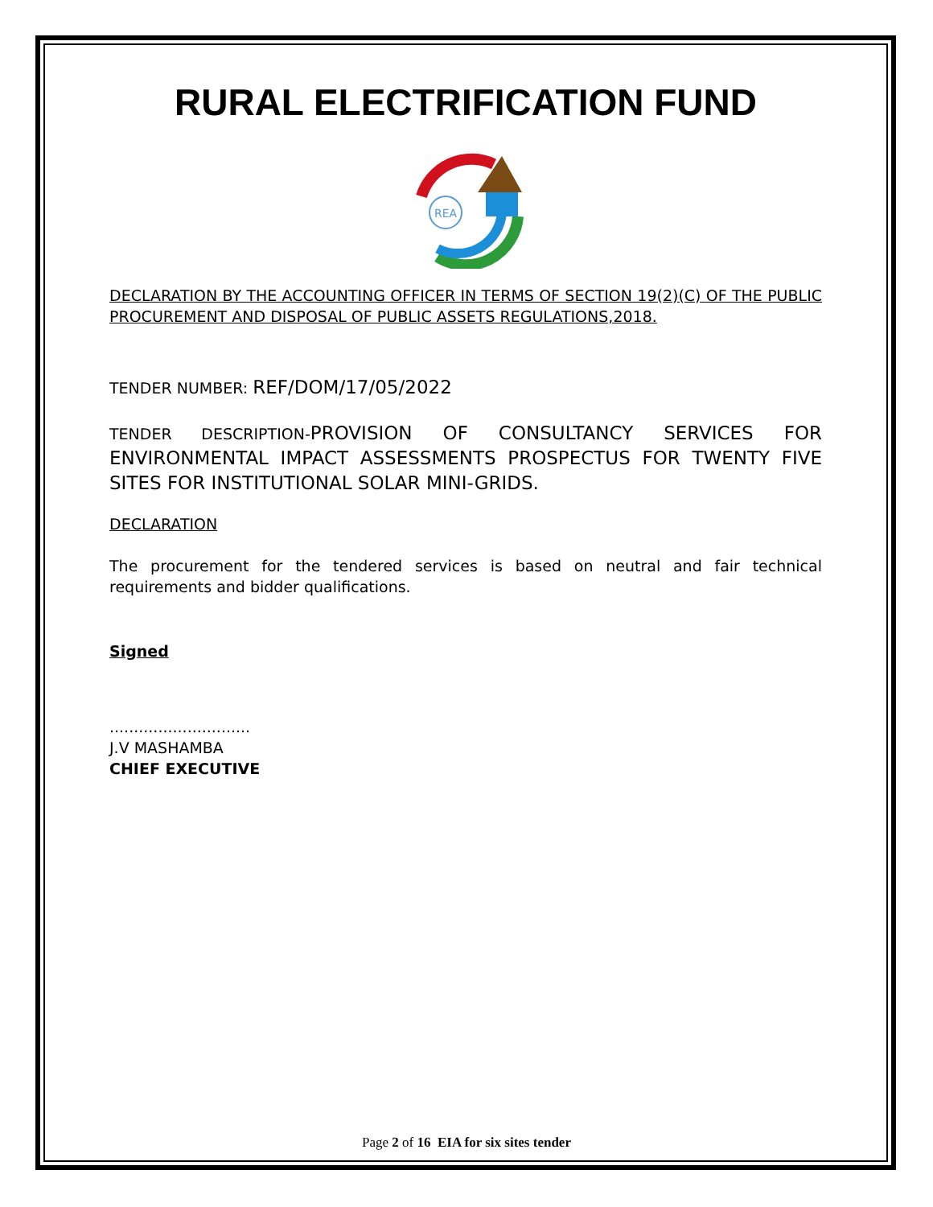RURAL ELECTRIFICATION FUND
REA
DECLARATION BY THE ACCOUNTING OFFICER IN TERMS OF SECTION 19(2)(C) OF THE PUBLIC PROCUREMENT AND DISPOSAL OF PUBLIC ASSETS REGULATIONS,2018.
TENDER NUMBER: REF/DOM/17/05/2022
TENDER DESCRIPTION-PROVISION OF CONSULTANCY SERVICES FOR ENVIRONMENTAL IMPACT ASSESSMENTS PROSPECTUS FOR TWENTY FIVE SITES FOR INSTITUTIONAL SOLAR MINI-GRIDS.
DECLARATION
The procurement for the tendered services is based on neutral and fair technical requirements and bidder qualifications.
Signed
.............................
J.V MASHAMBA
CHIEF EXECUTIVE
Page 2 of 16 EIA for six sites tender